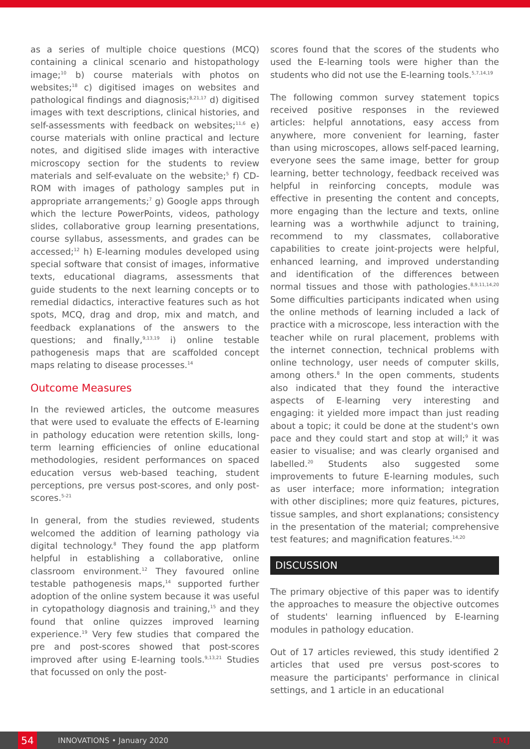as a series of multiple choice questions (MCQ) containing a clinical scenario and histopathology image;<sup>10</sup> b) course materials with photos on websites;<sup>18</sup> c) digitised images on websites and pathological findings and diagnosis;<sup>8,21,17</sup> d) digitised images with text descriptions, clinical histories, and self-assessments with feedback on websites;<sup>11,6</sup> e) course materials with online practical and lecture notes, and digitised slide images with interactive microscopy section for the students to review materials and self-evaluate on the website;<sup>5</sup> f) CD-ROM with images of pathology samples put in appropriate arrangements;<sup>7</sup> g) Google apps through which the lecture PowerPoints, videos, pathology slides, collaborative group learning presentations, course syllabus, assessments, and grades can be accessed;<sup>12</sup> h) E-learning modules developed using special software that consist of images, informative texts, educational diagrams, assessments that guide students to the next learning concepts or to remedial didactics, interactive features such as hot spots, MCQ, drag and drop, mix and match, and feedback explanations of the answers to the questions; and finally,<sup>9,13,19</sup> i) online testable pathogenesis maps that are scaffolded concept maps relating to disease processes.<sup>14</sup>
Outcome Measures
In the reviewed articles, the outcome measures that were used to evaluate the effects of E-learning in pathology education were retention skills, long-term learning efficiencies of online educational methodologies, resident performances on spaced education versus web-based teaching, student perceptions, pre versus post-scores, and only post-scores.<sup>5-21</sup>
In general, from the studies reviewed, students welcomed the addition of learning pathology via digital technology.<sup>8</sup> They found the app platform helpful in establishing a collaborative, online classroom environment.<sup>12</sup> They favoured online testable pathogenesis maps,<sup>14</sup> supported further adoption of the online system because it was useful in cytopathology diagnosis and training,<sup>15</sup> and they found that online quizzes improved learning experience.<sup>19</sup> Very few studies that compared the pre and post-scores showed that post-scores improved after using E-learning tools.<sup>9,13,21</sup> Studies that focussed on only the post-
scores found that the scores of the students who used the E-learning tools were higher than the students who did not use the E-learning tools.<sup>5,7,14,19</sup>
The following common survey statement topics received positive responses in the reviewed articles: helpful annotations, easy access from anywhere, more convenient for learning, faster than using microscopes, allows self-paced learning, everyone sees the same image, better for group learning, better technology, feedback received was helpful in reinforcing concepts, module was effective in presenting the content and concepts, more engaging than the lecture and texts, online learning was a worthwhile adjunct to training, recommend to my classmates, collaborative capabilities to create joint-projects were helpful, enhanced learning, and improved understanding and identification of the differences between normal tissues and those with pathologies.<sup>8,9,11,14,20</sup> Some difficulties participants indicated when using the online methods of learning included a lack of practice with a microscope, less interaction with the teacher while on rural placement, problems with the internet connection, technical problems with online technology, user needs of computer skills, among others.<sup>8</sup> In the open comments, students also indicated that they found the interactive aspects of E-learning very interesting and engaging: it yielded more impact than just reading about a topic; it could be done at the student's own pace and they could start and stop at will;<sup>9</sup> it was easier to visualise; and was clearly organised and labelled.<sup>20</sup> Students also suggested some improvements to future E-learning modules, such as user interface; more information; integration with other disciplines; more quiz features, pictures, tissue samples, and short explanations; consistency in the presentation of the material; comprehensive test features; and magnification features.<sup>14,20</sup>
DISCUSSION
The primary objective of this paper was to identify the approaches to measure the objective outcomes of students' learning influenced by E-learning modules in pathology education.
Out of 17 articles reviewed, this study identified 2 articles that used pre versus post-scores to measure the participants' performance in clinical settings, and 1 article in an educational
54
INNOVATIONS • January 2020 EMJ